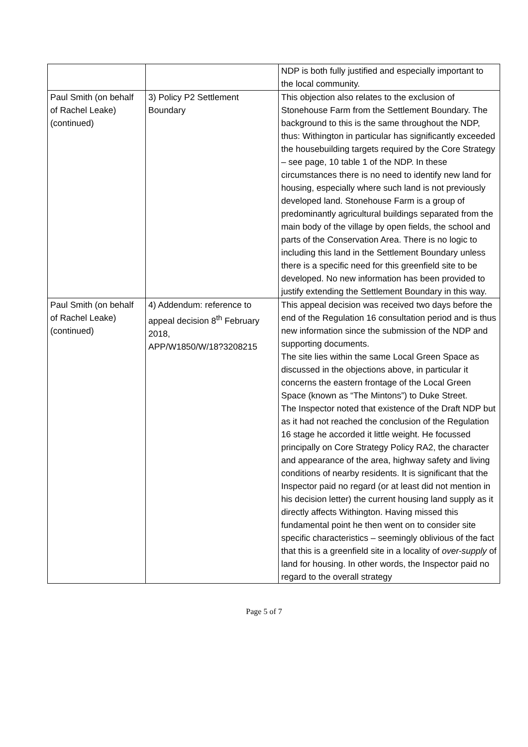| | | NDP is both fully justified and especially important to the local community. |
| Paul Smith (on behalf of Rachel Leake) (continued) | 3) Policy P2 Settlement Boundary | This objection also relates to the exclusion of Stonehouse Farm from the Settlement Boundary. The background to this is the same throughout the NDP, thus: Withington in particular has significantly exceeded the housebuilding targets required by the Core Strategy – see page, 10 table 1 of the NDP. In these circumstances there is no need to identify new land for housing, especially where such land is not previously developed land. Stonehouse Farm is a group of predominantly agricultural buildings separated from the main body of the village by open fields, the school and parts of the Conservation Area. There is no logic to including this land in the Settlement Boundary unless there is a specific need for this greenfield site to be developed. No new information has been provided to justify extending the Settlement Boundary in this way. |
| Paul Smith (on behalf of Rachel Leake) (continued) | 4) Addendum: reference to appeal decision 8<sup>th</sup> February 2018, APP/W1850/W/18?3208215 | This appeal decision was received two days before the end of the Regulation 16 consultation period and is thus new information since the submission of the NDP and supporting documents. The site lies within the same Local Green Space as discussed in the objections above, in particular it concerns the eastern frontage of the Local Green Space (known as “The Mintons”) to Duke Street. The Inspector noted that existence of the Draft NDP but as it had not reached the conclusion of the Regulation 16 stage he accorded it little weight. He focussed principally on Core Strategy Policy RA2, the character and appearance of the area, highway safety and living conditions of nearby residents. It is significant that the Inspector paid no regard (or at least did not mention in his decision letter) the current housing land supply as it directly affects Withington. Having missed this fundamental point he then went on to consider site specific characteristics – seemingly oblivious of the fact that this is a greenfield site in a locality of over-supply of land for housing. In other words, the Inspector paid no regard to the overall strategy |
Page 5 of 7